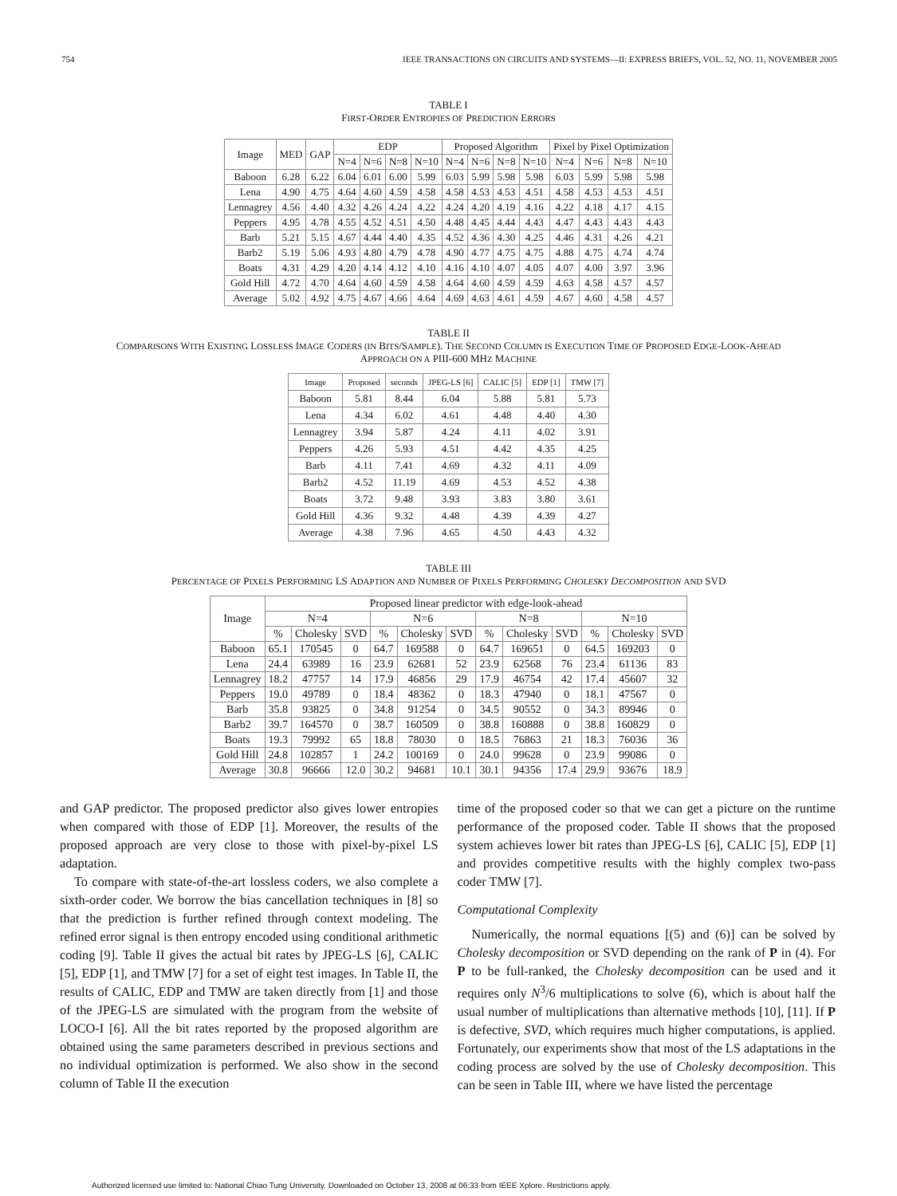754 IEEE TRANSACTIONS ON CIRCUITS AND SYSTEMS—II: EXPRESS BRIEFS, VOL. 52, NO. 11, NOVEMBER 2005
TABLE I
FIRST-ORDER ENTROPIES OF PREDICTION ERRORS
| Image | MED | GAP | EDP | | | | Proposed Algorithm | | | | Pixel by Pixel Optimization | | | |
| --- | --- | --- | --- | --- | --- | --- | --- | --- | --- | --- | --- | --- | --- | --- |
| | | | N=4 | N=6 | N=8 | N=10 | N=4 | N=6 | N=8 | N=10 | N=4 | N=6 | N=8 | N=10 |
| Baboon | 6.28 | 6.22 | 6.04 | 6.01 | 6.00 | 5.99 | 6.03 | 5.99 | 5.98 | 5.98 | 6.03 | 5.99 | 5.98 | 5.98 |
| Lena | 4.90 | 4.75 | 4.64 | 4.60 | 4.59 | 4.58 | 4.58 | 4.53 | 4.53 | 4.51 | 4.58 | 4.53 | 4.53 | 4.51 |
| Lennagrey | 4.56 | 4.40 | 4.32 | 4.26 | 4.24 | 4.22 | 4.24 | 4.20 | 4.19 | 4.16 | 4.22 | 4.18 | 4.17 | 4.15 |
| Peppers | 4.95 | 4.78 | 4.55 | 4.52 | 4.51 | 4.50 | 4.48 | 4.45 | 4.44 | 4.43 | 4.47 | 4.43 | 4.43 | 4.43 |
| Barb | 5.21 | 5.15 | 4.67 | 4.44 | 4.40 | 4.35 | 4.52 | 4.36 | 4.30 | 4.25 | 4.46 | 4.31 | 4.26 | 4.21 |
| Barb2 | 5.19 | 5.06 | 4.93 | 4.80 | 4.79 | 4.78 | 4.90 | 4.77 | 4.75 | 4.75 | 4.88 | 4.75 | 4.74 | 4.74 |
| Boats | 4.31 | 4.29 | 4.20 | 4.14 | 4.12 | 4.10 | 4.16 | 4.10 | 4.07 | 4.05 | 4.07 | 4.00 | 3.97 | 3.96 |
| Gold Hill | 4.72 | 4.70 | 4.64 | 4.60 | 4.59 | 4.58 | 4.64 | 4.60 | 4.59 | 4.59 | 4.63 | 4.58 | 4.57 | 4.57 |
| Average | 5.02 | 4.92 | 4.75 | 4.67 | 4.66 | 4.64 | 4.69 | 4.63 | 4.61 | 4.59 | 4.67 | 4.60 | 4.58 | 4.57 |
TABLE II
COMPARISONS WITH EXISTING LOSSLESS IMAGE CODERS (IN BITS/SAMPLE). THE SECOND COLUMN IS EXECUTION TIME OF PROPOSED EDGE-LOOK-AHEAD
APPROACH ON A PIII-600 MHZ MACHINE
| Image | Proposed | seconds | JPEG-LS [6] | CALIC [5] | EDP [1] | TMW [7] |
| --- | --- | --- | --- | --- | --- | --- |
| Baboon | 5.81 | 8.44 | 6.04 | 5.88 | 5.81 | 5.73 |
| Lena | 4.34 | 6.02 | 4.61 | 4.48 | 4.40 | 4.30 |
| Lennagrey | 3.94 | 5.87 | 4.24 | 4.11 | 4.02 | 3.91 |
| Peppers | 4.26 | 5.93 | 4.51 | 4.42 | 4.35 | 4.25 |
| Barb | 4.11 | 7.41 | 4.69 | 4.32 | 4.11 | 4.09 |
| Barb2 | 4.52 | 11.19 | 4.69 | 4.53 | 4.52 | 4.38 |
| Boats | 3.72 | 9.48 | 3.93 | 3.83 | 3.80 | 3.61 |
| Gold Hill | 4.36 | 9.32 | 4.48 | 4.39 | 4.39 | 4.27 |
| Average | 4.38 | 7.96 | 4.65 | 4.50 | 4.43 | 4.32 |
TABLE III
PERCENTAGE OF PIXELS PERFORMING LS ADAPTION AND NUMBER OF PIXELS PERFORMING CHOLESKY DECOMPOSITION AND SVD
| Image | Proposed linear predictor with edge-look-ahead | | | | | | | | | | | |
| --- | --- | --- | --- | --- | --- | --- | --- | --- | --- | --- | --- | --- |
| | N=4 | | | N=6 | | | N=8 | | | N=10 | | |
| | % | Cholesky | SVD | % | Cholesky | SVD | % | Cholesky | SVD | % | Cholesky | SVD |
| Baboon | 65.1 | 170545 | 0 | 64.7 | 169588 | 0 | 64.7 | 169651 | 0 | 64.5 | 169203 | 0 |
| Lena | 24.4 | 63989 | 16 | 23.9 | 62681 | 52 | 23.9 | 62568 | 76 | 23.4 | 61136 | 83 |
| Lennagrey | 18.2 | 47757 | 14 | 17.9 | 46856 | 29 | 17.9 | 46754 | 42 | 17.4 | 45607 | 32 |
| Peppers | 19.0 | 49789 | 0 | 18.4 | 48362 | 0 | 18.3 | 47940 | 0 | 18.1 | 47567 | 0 |
| Barb | 35.8 | 93825 | 0 | 34.8 | 91254 | 0 | 34.5 | 90552 | 0 | 34.3 | 89946 | 0 |
| Barb2 | 39.7 | 164570 | 0 | 38.7 | 160509 | 0 | 38.8 | 160888 | 0 | 38.8 | 160829 | 0 |
| Boats | 19.3 | 79992 | 65 | 18.8 | 78030 | 0 | 18.5 | 76863 | 21 | 18.3 | 76036 | 36 |
| Gold Hill | 24.8 | 102857 | 1 | 24.2 | 100169 | 0 | 24.0 | 99628 | 0 | 23.9 | 99086 | 0 |
| Average | 30.8 | 96666 | 12.0 | 30.2 | 94681 | 10.1 | 30.1 | 94356 | 17.4 | 29.9 | 93676 | 18.9 |
and GAP predictor. The proposed predictor also gives lower entropies when compared with those of EDP [1]. Moreover, the results of the proposed approach are very close to those with pixel-by-pixel LS adaptation.
To compare with state-of-the-art lossless coders, we also complete a sixth-order coder. We borrow the bias cancellation techniques in [8] so that the prediction is further refined through context modeling. The refined error signal is then entropy encoded using conditional arithmetic coding [9]. Table II gives the actual bit rates by JPEG-LS [6], CALIC [5], EDP [1], and TMW [7] for a set of eight test images. In Table II, the results of CALIC, EDP and TMW are taken directly from [1] and those of the JPEG-LS are simulated with the program from the website of LOCO-I [6]. All the bit rates reported by the proposed algorithm are obtained using the same parameters described in previous sections and no individual optimization is performed. We also show in the second column of Table II the execution
time of the proposed coder so that we can get a picture on the runtime performance of the proposed coder. Table II shows that the proposed system achieves lower bit rates than JPEG-LS [6], CALIC [5], EDP [1] and provides competitive results with the highly complex two-pass coder TMW [7].
Computational Complexity
Numerically, the normal equations [(5) and (6)] can be solved by Cholesky decomposition or SVD depending on the rank of P in (4). For P to be full-ranked, the Cholesky decomposition can be used and it requires only N<sup>3</sup>/6 multiplications to solve (6), which is about half the usual number of multiplications than alternative methods [10], [11]. If P is defective, SVD, which requires much higher computations, is applied. Fortunately, our experiments show that most of the LS adaptations in the coding process are solved by the use of Cholesky decomposition. This can be seen in Table III, where we have listed the percentage
Authorized licensed use limited to: National Chiao Tung University. Downloaded on October 13, 2008 at 06:33 from IEEE Xplore. Restrictions apply.